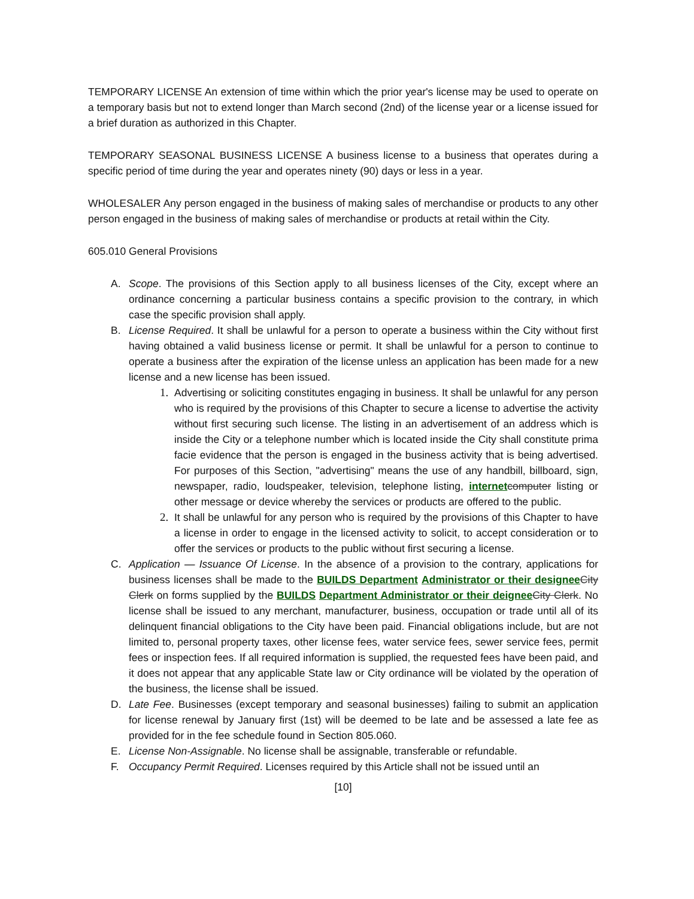TEMPORARY LICENSE An extension of time within which the prior year's license may be used to operate on a temporary basis but not to extend longer than March second (2nd) of the license year or a license issued for a brief duration as authorized in this Chapter.
TEMPORARY SEASONAL BUSINESS LICENSE A business license to a business that operates during a specific period of time during the year and operates ninety (90) days or less in a year.
WHOLESALER Any person engaged in the business of making sales of merchandise or products to any other person engaged in the business of making sales of merchandise or products at retail within the City.
605.010 General Provisions
A. Scope. The provisions of this Section apply to all business licenses of the City, except where an ordinance concerning a particular business contains a specific provision to the contrary, in which case the specific provision shall apply.
B. License Required. It shall be unlawful for a person to operate a business within the City without first having obtained a valid business license or permit. It shall be unlawful for a person to continue to operate a business after the expiration of the license unless an application has been made for a new license and a new license has been issued.
1. Advertising or soliciting constitutes engaging in business. It shall be unlawful for any person who is required by the provisions of this Chapter to secure a license to advertise the activity without first securing such license. The listing in an advertisement of an address which is inside the City or a telephone number which is located inside the City shall constitute prima facie evidence that the person is engaged in the business activity that is being advertised. For purposes of this Section, "advertising" means the use of any handbill, billboard, sign, newspaper, radio, loudspeaker, television, telephone listing, internet computer listing or other message or device whereby the services or products are offered to the public.
2. It shall be unlawful for any person who is required by the provisions of this Chapter to have a license in order to engage in the licensed activity to solicit, to accept consideration or to offer the services or products to the public without first securing a license.
C. Application — Issuance Of License. In the absence of a provision to the contrary, applications for business licenses shall be made to the BUILDS Department Administrator or their designee City Clerk on forms supplied by the BUILDS Department Administrator or their deignee City Clerk. No license shall be issued to any merchant, manufacturer, business, occupation or trade until all of its delinquent financial obligations to the City have been paid. Financial obligations include, but are not limited to, personal property taxes, other license fees, water service fees, sewer service fees, permit fees or inspection fees. If all required information is supplied, the requested fees have been paid, and it does not appear that any applicable State law or City ordinance will be violated by the operation of the business, the license shall be issued.
D. Late Fee. Businesses (except temporary and seasonal businesses) failing to submit an application for license renewal by January first (1st) will be deemed to be late and be assessed a late fee as provided for in the fee schedule found in Section 805.060.
E. License Non-Assignable. No license shall be assignable, transferable or refundable.
F. Occupancy Permit Required. Licenses required by this Article shall not be issued until an
[10]